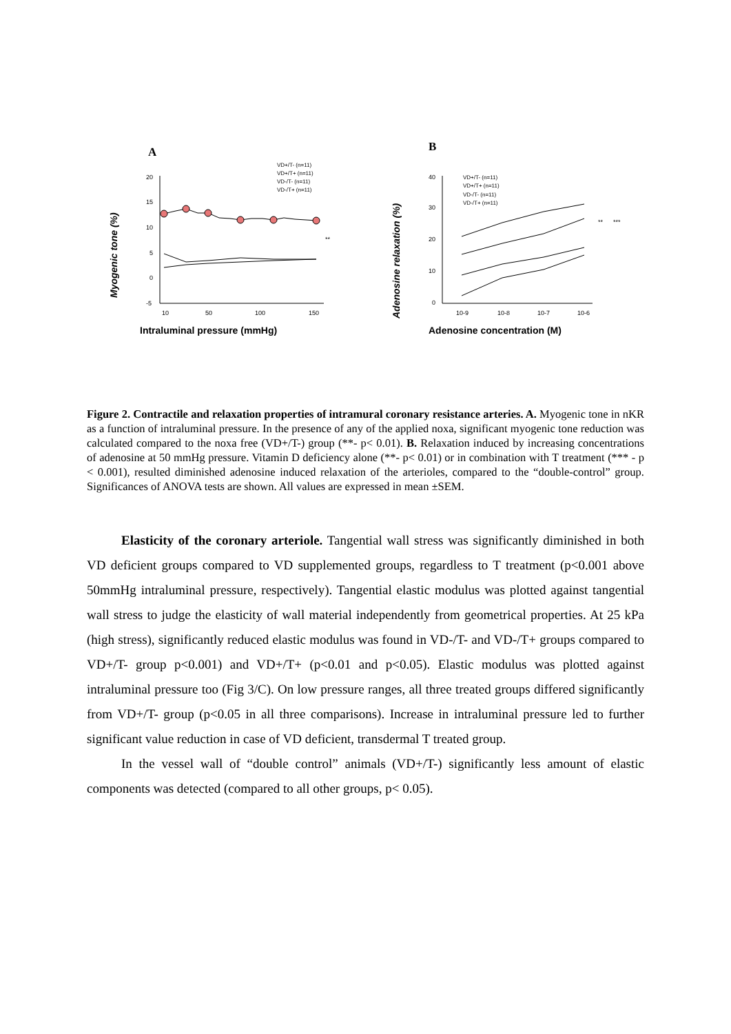A
B
20
15
10
5
0
-5
10
50
100
150
Myogenic tone (%)
Intraluminal pressure (mmHg)
**
VD+/T- (n=11)
VD+/T+ (n=11)
VD-/T- (n=11)
VD-/T+ (n=11)
40
30
20
10
0
10-9
10-8
10-7
10-6
Adenosine relaxation (%)
Adenosine concentration (M)
**
***
VD+/T- (n=11)
VD+/T+ (n=11)
VD-/T- (n=11)
VD-/T+ (n=11)
Figure 2. Contractile and relaxation properties of intramural coronary resistance arteries. A. Myogenic tone in nKR as a function of intraluminal pressure. In the presence of any of the applied noxa, significant myogenic tone reduction was calculated compared to the noxa free (VD+/T-) group (**- p< 0.01). B. Relaxation induced by increasing concentrations of adenosine at 50 mmHg pressure. Vitamin D deficiency alone (**- p< 0.01) or in combination with T treatment (*** - p < 0.001), resulted diminished adenosine induced relaxation of the arterioles, compared to the “double-control” group. Significances of ANOVA tests are shown. All values are expressed in mean ±SEM.
Elasticity of the coronary arteriole. Tangential wall stress was significantly diminished in both VD deficient groups compared to VD supplemented groups, regardless to T treatment (p<0.001 above 50mmHg intraluminal pressure, respectively). Tangential elastic modulus was plotted against tangential wall stress to judge the elasticity of wall material independently from geometrical properties. At 25 kPa (high stress), significantly reduced elastic modulus was found in VD-/T- and VD-/T+ groups compared to VD+/T- group p<0.001) and VD+/T+ (p<0.01 and p<0.05). Elastic modulus was plotted against intraluminal pressure too (Fig 3/C). On low pressure ranges, all three treated groups differed significantly from VD+/T- group (p<0.05 in all three comparisons). Increase in intraluminal pressure led to further significant value reduction in case of VD deficient, transdermal T treated group.
In the vessel wall of “double control” animals (VD+/T-) significantly less amount of elastic components was detected (compared to all other groups, p< 0.05).